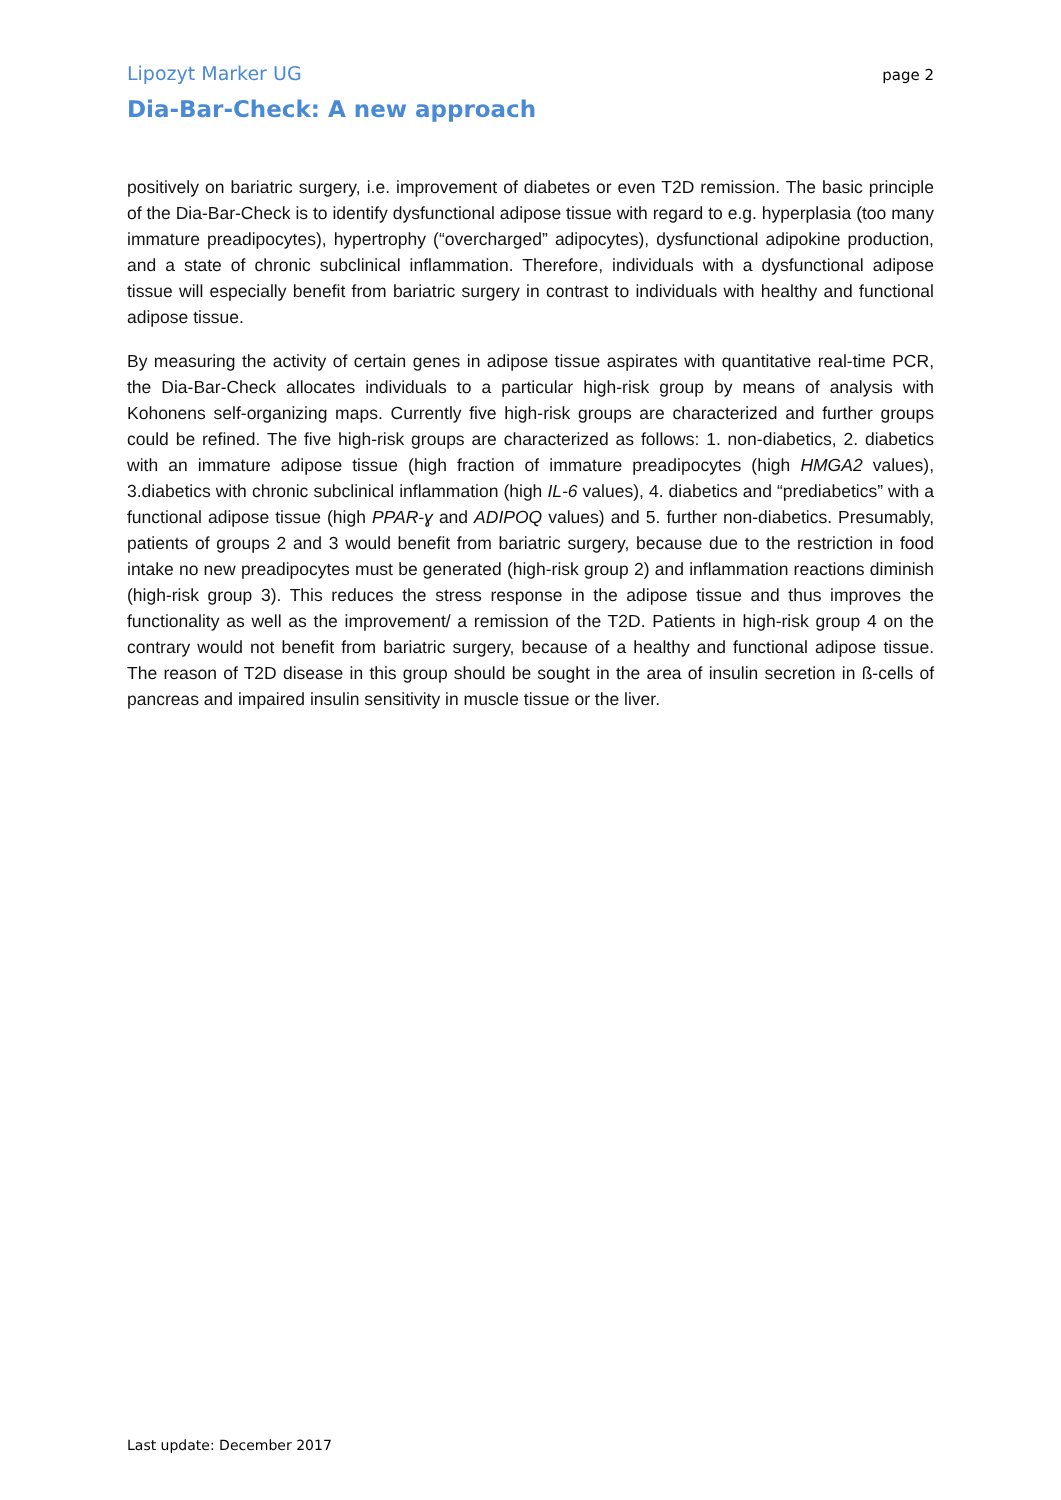Lipozyt Marker UG page 2
Dia-Bar-Check: A new approach
positively on bariatric surgery, i.e. improvement of diabetes or even T2D remission. The basic principle of the Dia-Bar-Check is to identify dysfunctional adipose tissue with regard to e.g. hyperplasia (too many immature preadipocytes), hypertrophy (“overcharged” adipocytes), dysfunctional adipokine production, and a state of chronic subclinical inflammation. Therefore, individuals with a dysfunctional adipose tissue will especially benefit from bariatric surgery in contrast to individuals with healthy and functional adipose tissue.
By measuring the activity of certain genes in adipose tissue aspirates with quantitative real-time PCR, the Dia-Bar-Check allocates individuals to a particular high-risk group by means of analysis with Kohonens self-organizing maps. Currently five high-risk groups are characterized and further groups could be refined. The five high-risk groups are characterized as follows: 1. non-diabetics, 2. diabetics with an immature adipose tissue (high fraction of immature preadipocytes (high HMGA2 values), 3.diabetics with chronic subclinical inflammation (high IL-6 values), 4. diabetics and “prediabetics” with a functional adipose tissue (high PPAR-ɣ and ADIPOQ values) and 5. further non-diabetics. Presumably, patients of groups 2 and 3 would benefit from bariatric surgery, because due to the restriction in food intake no new preadipocytes must be generated (high-risk group 2) and inflammation reactions diminish (high-risk group 3). This reduces the stress response in the adipose tissue and thus improves the functionality as well as the improvement/ a remission of the T2D. Patients in high-risk group 4 on the contrary would not benefit from bariatric surgery, because of a healthy and functional adipose tissue. The reason of T2D disease in this group should be sought in the area of insulin secretion in ß-cells of pancreas and impaired insulin sensitivity in muscle tissue or the liver.
Last update: December 2017